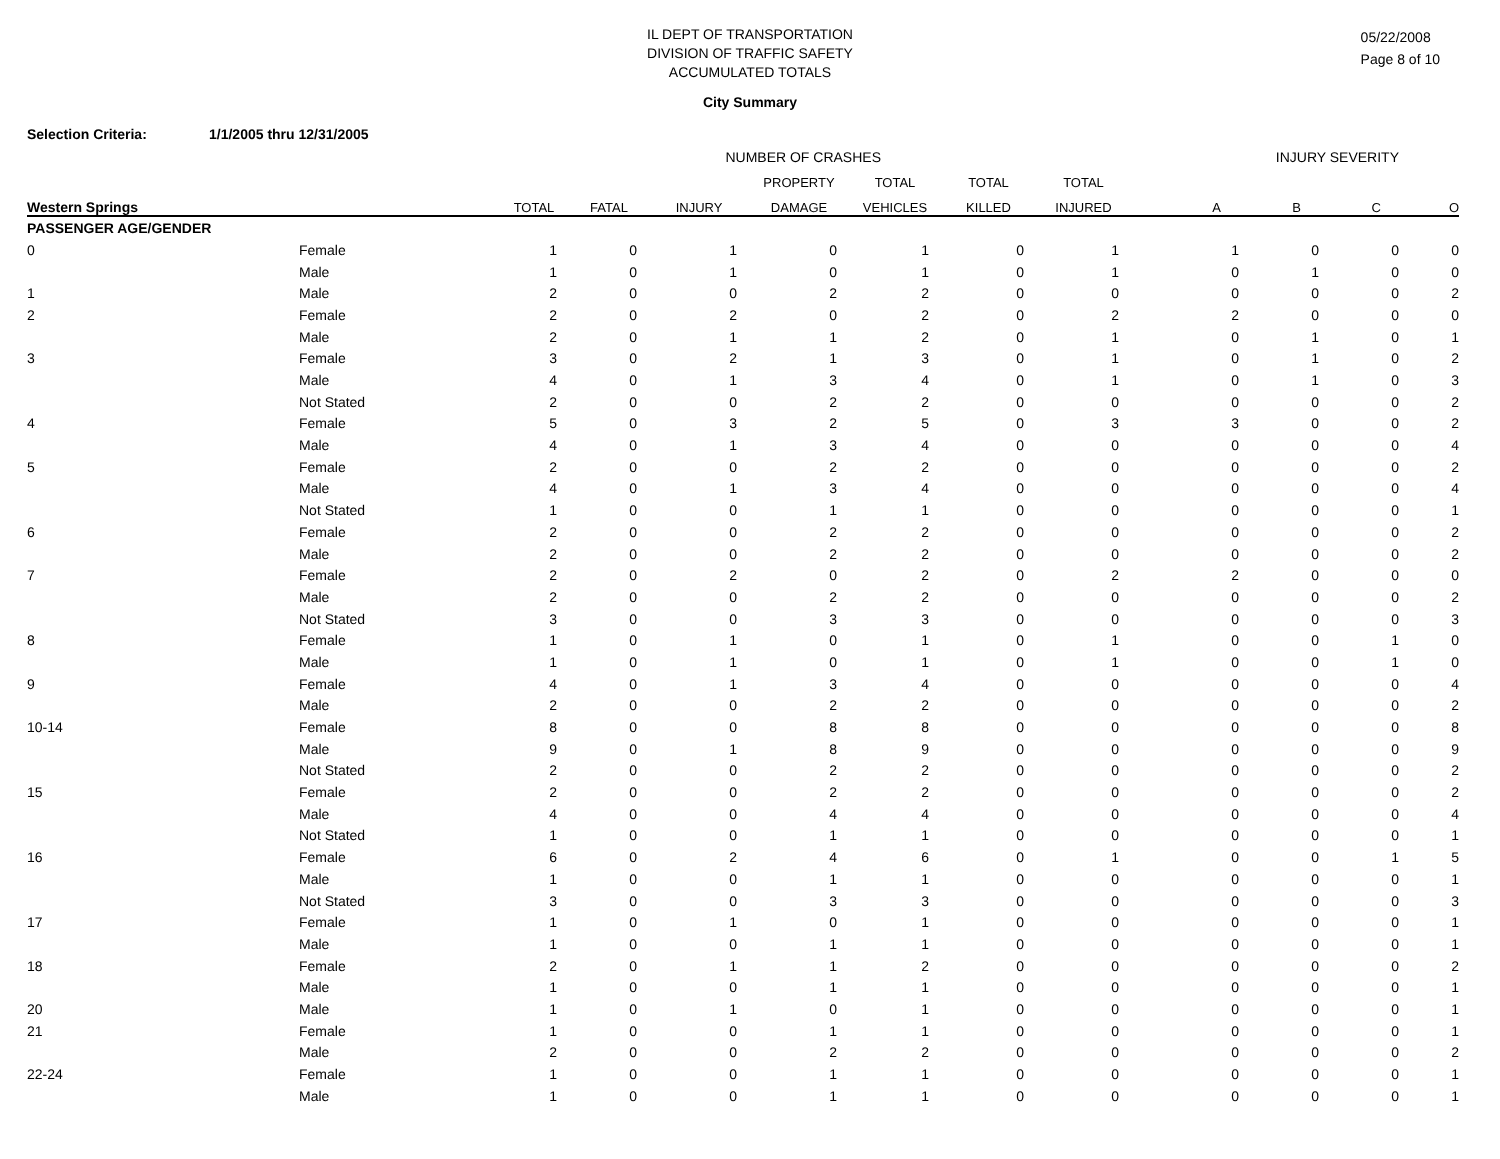05/22/2008
Page 8 of 10
IL DEPT OF TRANSPORTATION
DIVISION OF TRAFFIC SAFETY
ACCUMULATED TOTALS
City Summary
Selection Criteria: 1/1/2005 thru 12/31/2005
| | | NUMBER OF CRASHES | | | | | | | INJURY SEVERITY | | | |
| --- | --- | --- | --- | --- | --- | --- | --- | --- | --- | --- | --- | --- |
| | | | | | PROPERTY | TOTAL | TOTAL | TOTAL | | | | |
| Western Springs | | TOTAL | FATAL | INJURY | DAMAGE | VEHICLES | KILLED | INJURED | A | B | C | O |
| PASSENGER AGE/GENDER | | | | | | | | | | | | |
| 0 | Female | 1 | 0 | 1 | 0 | 1 | 0 | 1 | 1 | 0 | 0 | 0 |
| | Male | 1 | 0 | 1 | 0 | 1 | 0 | 1 | 0 | 1 | 0 | 0 |
| 1 | Male | 2 | 0 | 0 | 2 | 2 | 0 | 0 | 0 | 0 | 0 | 2 |
| 2 | Female | 2 | 0 | 2 | 0 | 2 | 0 | 2 | 2 | 0 | 0 | 0 |
| | Male | 2 | 0 | 1 | 1 | 2 | 0 | 1 | 0 | 1 | 0 | 1 |
| 3 | Female | 3 | 0 | 2 | 1 | 3 | 0 | 1 | 0 | 1 | 0 | 2 |
| | Male | 4 | 0 | 1 | 3 | 4 | 0 | 1 | 0 | 1 | 0 | 3 |
| | Not Stated | 2 | 0 | 0 | 2 | 2 | 0 | 0 | 0 | 0 | 0 | 2 |
| 4 | Female | 5 | 0 | 3 | 2 | 5 | 0 | 3 | 3 | 0 | 0 | 2 |
| | Male | 4 | 0 | 1 | 3 | 4 | 0 | 0 | 0 | 0 | 0 | 4 |
| 5 | Female | 2 | 0 | 0 | 2 | 2 | 0 | 0 | 0 | 0 | 0 | 2 |
| | Male | 4 | 0 | 1 | 3 | 4 | 0 | 0 | 0 | 0 | 0 | 4 |
| | Not Stated | 1 | 0 | 0 | 1 | 1 | 0 | 0 | 0 | 0 | 0 | 1 |
| 6 | Female | 2 | 0 | 0 | 2 | 2 | 0 | 0 | 0 | 0 | 0 | 2 |
| | Male | 2 | 0 | 0 | 2 | 2 | 0 | 0 | 0 | 0 | 0 | 2 |
| 7 | Female | 2 | 0 | 2 | 0 | 2 | 0 | 2 | 2 | 0 | 0 | 0 |
| | Male | 2 | 0 | 0 | 2 | 2 | 0 | 0 | 0 | 0 | 0 | 2 |
| | Not Stated | 3 | 0 | 0 | 3 | 3 | 0 | 0 | 0 | 0 | 0 | 3 |
| 8 | Female | 1 | 0 | 1 | 0 | 1 | 0 | 1 | 0 | 0 | 1 | 0 |
| | Male | 1 | 0 | 1 | 0 | 1 | 0 | 1 | 0 | 0 | 1 | 0 |
| 9 | Female | 4 | 0 | 1 | 3 | 4 | 0 | 0 | 0 | 0 | 0 | 4 |
| | Male | 2 | 0 | 0 | 2 | 2 | 0 | 0 | 0 | 0 | 0 | 2 |
| 10-14 | Female | 8 | 0 | 0 | 8 | 8 | 0 | 0 | 0 | 0 | 0 | 8 |
| | Male | 9 | 0 | 1 | 8 | 9 | 0 | 0 | 0 | 0 | 0 | 9 |
| | Not Stated | 2 | 0 | 0 | 2 | 2 | 0 | 0 | 0 | 0 | 0 | 2 |
| 15 | Female | 2 | 0 | 0 | 2 | 2 | 0 | 0 | 0 | 0 | 0 | 2 |
| | Male | 4 | 0 | 0 | 4 | 4 | 0 | 0 | 0 | 0 | 0 | 4 |
| | Not Stated | 1 | 0 | 0 | 1 | 1 | 0 | 0 | 0 | 0 | 0 | 1 |
| 16 | Female | 6 | 0 | 2 | 4 | 6 | 0 | 1 | 0 | 0 | 1 | 5 |
| | Male | 1 | 0 | 0 | 1 | 1 | 0 | 0 | 0 | 0 | 0 | 1 |
| | Not Stated | 3 | 0 | 0 | 3 | 3 | 0 | 0 | 0 | 0 | 0 | 3 |
| 17 | Female | 1 | 0 | 1 | 0 | 1 | 0 | 0 | 0 | 0 | 0 | 1 |
| | Male | 1 | 0 | 0 | 1 | 1 | 0 | 0 | 0 | 0 | 0 | 1 |
| 18 | Female | 2 | 0 | 1 | 1 | 2 | 0 | 0 | 0 | 0 | 0 | 2 |
| | Male | 1 | 0 | 0 | 1 | 1 | 0 | 0 | 0 | 0 | 0 | 1 |
| 20 | Male | 1 | 0 | 1 | 0 | 1 | 0 | 0 | 0 | 0 | 0 | 1 |
| 21 | Female | 1 | 0 | 0 | 1 | 1 | 0 | 0 | 0 | 0 | 0 | 1 |
| | Male | 2 | 0 | 0 | 2 | 2 | 0 | 0 | 0 | 0 | 0 | 2 |
| 22-24 | Female | 1 | 0 | 0 | 1 | 1 | 0 | 0 | 0 | 0 | 0 | 1 |
| | Male | 1 | 0 | 0 | 1 | 1 | 0 | 0 | 0 | 0 | 0 | 1 |